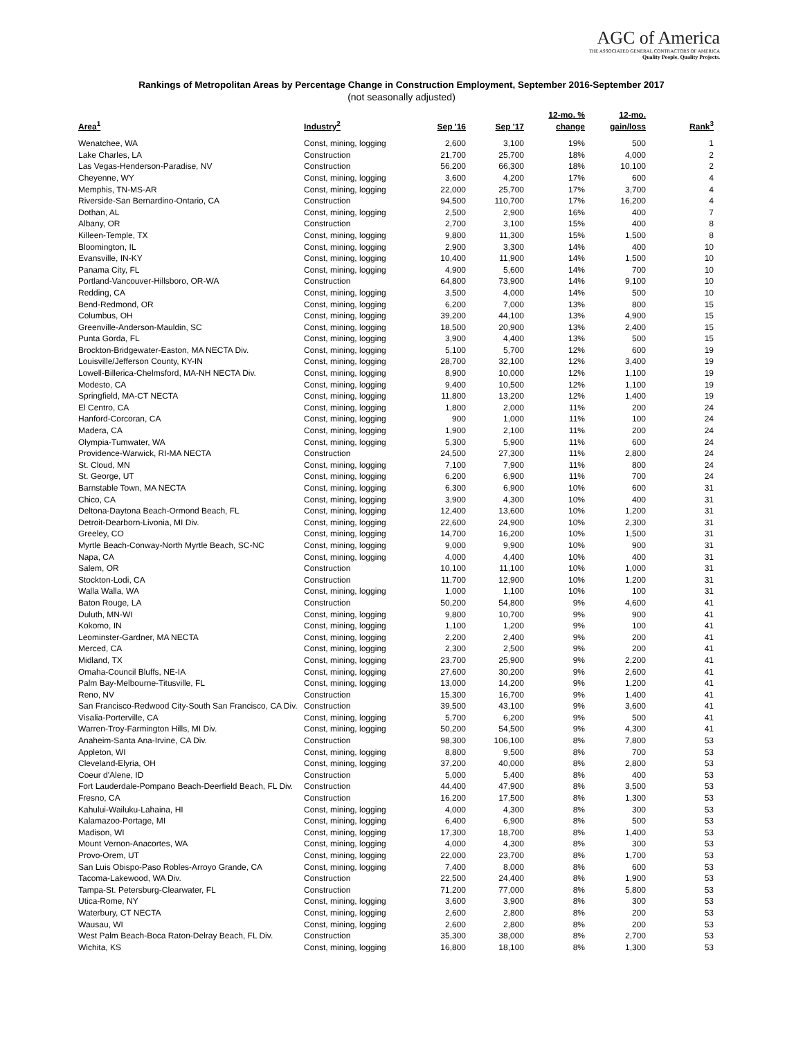AGC of America
THE ASSOCIATED GENERAL CONTRACTORS OF AMERICA
Quality People. Quality Projects.
Rankings of Metropolitan Areas by Percentage Change in Construction Employment, September 2016-September 2017
(not seasonally adjusted)
| Area<sup>1</sup> | Industry<sup>2</sup> | Sep '16 | Sep '17 | 12-mo. % change | 12-mo. gain/loss | Rank<sup>3</sup> |
| --- | --- | --- | --- | --- | --- | --- |
| Wenatchee, WA | Const, mining, logging | 2,600 | 3,100 | 19% | 500 | 1 |
| Lake Charles, LA | Construction | 21,700 | 25,700 | 18% | 4,000 | 2 |
| Las Vegas-Henderson-Paradise, NV | Construction | 56,200 | 66,300 | 18% | 10,100 | 2 |
| Cheyenne, WY | Const, mining, logging | 3,600 | 4,200 | 17% | 600 | 4 |
| Memphis, TN-MS-AR | Const, mining, logging | 22,000 | 25,700 | 17% | 3,700 | 4 |
| Riverside-San Bernardino-Ontario, CA | Construction | 94,500 | 110,700 | 17% | 16,200 | 4 |
| Dothan, AL | Const, mining, logging | 2,500 | 2,900 | 16% | 400 | 7 |
| Albany, OR | Construction | 2,700 | 3,100 | 15% | 400 | 8 |
| Killeen-Temple, TX | Const, mining, logging | 9,800 | 11,300 | 15% | 1,500 | 8 |
| Bloomington, IL | Const, mining, logging | 2,900 | 3,300 | 14% | 400 | 10 |
| Evansville, IN-KY | Const, mining, logging | 10,400 | 11,900 | 14% | 1,500 | 10 |
| Panama City, FL | Const, mining, logging | 4,900 | 5,600 | 14% | 700 | 10 |
| Portland-Vancouver-Hillsboro, OR-WA | Construction | 64,800 | 73,900 | 14% | 9,100 | 10 |
| Redding, CA | Const, mining, logging | 3,500 | 4,000 | 14% | 500 | 10 |
| Bend-Redmond, OR | Const, mining, logging | 6,200 | 7,000 | 13% | 800 | 15 |
| Columbus, OH | Const, mining, logging | 39,200 | 44,100 | 13% | 4,900 | 15 |
| Greenville-Anderson-Mauldin, SC | Const, mining, logging | 18,500 | 20,900 | 13% | 2,400 | 15 |
| Punta Gorda, FL | Const, mining, logging | 3,900 | 4,400 | 13% | 500 | 15 |
| Brockton-Bridgewater-Easton, MA NECTA Div. | Const, mining, logging | 5,100 | 5,700 | 12% | 600 | 19 |
| Louisville/Jefferson County, KY-IN | Const, mining, logging | 28,700 | 32,100 | 12% | 3,400 | 19 |
| Lowell-Billerica-Chelmsford, MA-NH NECTA Div. | Const, mining, logging | 8,900 | 10,000 | 12% | 1,100 | 19 |
| Modesto, CA | Const, mining, logging | 9,400 | 10,500 | 12% | 1,100 | 19 |
| Springfield, MA-CT NECTA | Const, mining, logging | 11,800 | 13,200 | 12% | 1,400 | 19 |
| El Centro, CA | Const, mining, logging | 1,800 | 2,000 | 11% | 200 | 24 |
| Hanford-Corcoran, CA | Const, mining, logging | 900 | 1,000 | 11% | 100 | 24 |
| Madera, CA | Const, mining, logging | 1,900 | 2,100 | 11% | 200 | 24 |
| Olympia-Tumwater, WA | Const, mining, logging | 5,300 | 5,900 | 11% | 600 | 24 |
| Providence-Warwick, RI-MA NECTA | Construction | 24,500 | 27,300 | 11% | 2,800 | 24 |
| St. Cloud, MN | Const, mining, logging | 7,100 | 7,900 | 11% | 800 | 24 |
| St. George, UT | Const, mining, logging | 6,200 | 6,900 | 11% | 700 | 24 |
| Barnstable Town, MA NECTA | Const, mining, logging | 6,300 | 6,900 | 10% | 600 | 31 |
| Chico, CA | Const, mining, logging | 3,900 | 4,300 | 10% | 400 | 31 |
| Deltona-Daytona Beach-Ormond Beach, FL | Const, mining, logging | 12,400 | 13,600 | 10% | 1,200 | 31 |
| Detroit-Dearborn-Livonia, MI Div. | Const, mining, logging | 22,600 | 24,900 | 10% | 2,300 | 31 |
| Greeley, CO | Const, mining, logging | 14,700 | 16,200 | 10% | 1,500 | 31 |
| Myrtle Beach-Conway-North Myrtle Beach, SC-NC | Const, mining, logging | 9,000 | 9,900 | 10% | 900 | 31 |
| Napa, CA | Const, mining, logging | 4,000 | 4,400 | 10% | 400 | 31 |
| Salem, OR | Construction | 10,100 | 11,100 | 10% | 1,000 | 31 |
| Stockton-Lodi, CA | Construction | 11,700 | 12,900 | 10% | 1,200 | 31 |
| Walla Walla, WA | Const, mining, logging | 1,000 | 1,100 | 10% | 100 | 31 |
| Baton Rouge, LA | Construction | 50,200 | 54,800 | 9% | 4,600 | 41 |
| Duluth, MN-WI | Const, mining, logging | 9,800 | 10,700 | 9% | 900 | 41 |
| Kokomo, IN | Const, mining, logging | 1,100 | 1,200 | 9% | 100 | 41 |
| Leominster-Gardner, MA NECTA | Const, mining, logging | 2,200 | 2,400 | 9% | 200 | 41 |
| Merced, CA | Const, mining, logging | 2,300 | 2,500 | 9% | 200 | 41 |
| Midland, TX | Const, mining, logging | 23,700 | 25,900 | 9% | 2,200 | 41 |
| Omaha-Council Bluffs, NE-IA | Const, mining, logging | 27,600 | 30,200 | 9% | 2,600 | 41 |
| Palm Bay-Melbourne-Titusville, FL | Const, mining, logging | 13,000 | 14,200 | 9% | 1,200 | 41 |
| Reno, NV | Construction | 15,300 | 16,700 | 9% | 1,400 | 41 |
| San Francisco-Redwood City-South San Francisco, CA Div. | Construction | 39,500 | 43,100 | 9% | 3,600 | 41 |
| Visalia-Porterville, CA | Const, mining, logging | 5,700 | 6,200 | 9% | 500 | 41 |
| Warren-Troy-Farmington Hills, MI Div. | Const, mining, logging | 50,200 | 54,500 | 9% | 4,300 | 41 |
| Anaheim-Santa Ana-Irvine, CA Div. | Construction | 98,300 | 106,100 | 8% | 7,800 | 53 |
| Appleton, WI | Const, mining, logging | 8,800 | 9,500 | 8% | 700 | 53 |
| Cleveland-Elyria, OH | Const, mining, logging | 37,200 | 40,000 | 8% | 2,800 | 53 |
| Coeur d'Alene, ID | Construction | 5,000 | 5,400 | 8% | 400 | 53 |
| Fort Lauderdale-Pompano Beach-Deerfield Beach, FL Div. | Construction | 44,400 | 47,900 | 8% | 3,500 | 53 |
| Fresno, CA | Construction | 16,200 | 17,500 | 8% | 1,300 | 53 |
| Kahului-Wailuku-Lahaina, HI | Const, mining, logging | 4,000 | 4,300 | 8% | 300 | 53 |
| Kalamazoo-Portage, MI | Const, mining, logging | 6,400 | 6,900 | 8% | 500 | 53 |
| Madison, WI | Const, mining, logging | 17,300 | 18,700 | 8% | 1,400 | 53 |
| Mount Vernon-Anacortes, WA | Const, mining, logging | 4,000 | 4,300 | 8% | 300 | 53 |
| Provo-Orem, UT | Const, mining, logging | 22,000 | 23,700 | 8% | 1,700 | 53 |
| San Luis Obispo-Paso Robles-Arroyo Grande, CA | Const, mining, logging | 7,400 | 8,000 | 8% | 600 | 53 |
| Tacoma-Lakewood, WA Div. | Construction | 22,500 | 24,400 | 8% | 1,900 | 53 |
| Tampa-St. Petersburg-Clearwater, FL | Construction | 71,200 | 77,000 | 8% | 5,800 | 53 |
| Utica-Rome, NY | Const, mining, logging | 3,600 | 3,900 | 8% | 300 | 53 |
| Waterbury, CT NECTA | Const, mining, logging | 2,600 | 2,800 | 8% | 200 | 53 |
| Wausau, WI | Const, mining, logging | 2,600 | 2,800 | 8% | 200 | 53 |
| West Palm Beach-Boca Raton-Delray Beach, FL Div. | Construction | 35,300 | 38,000 | 8% | 2,700 | 53 |
| Wichita, KS | Const, mining, logging | 16,800 | 18,100 | 8% | 1,300 | 53 |